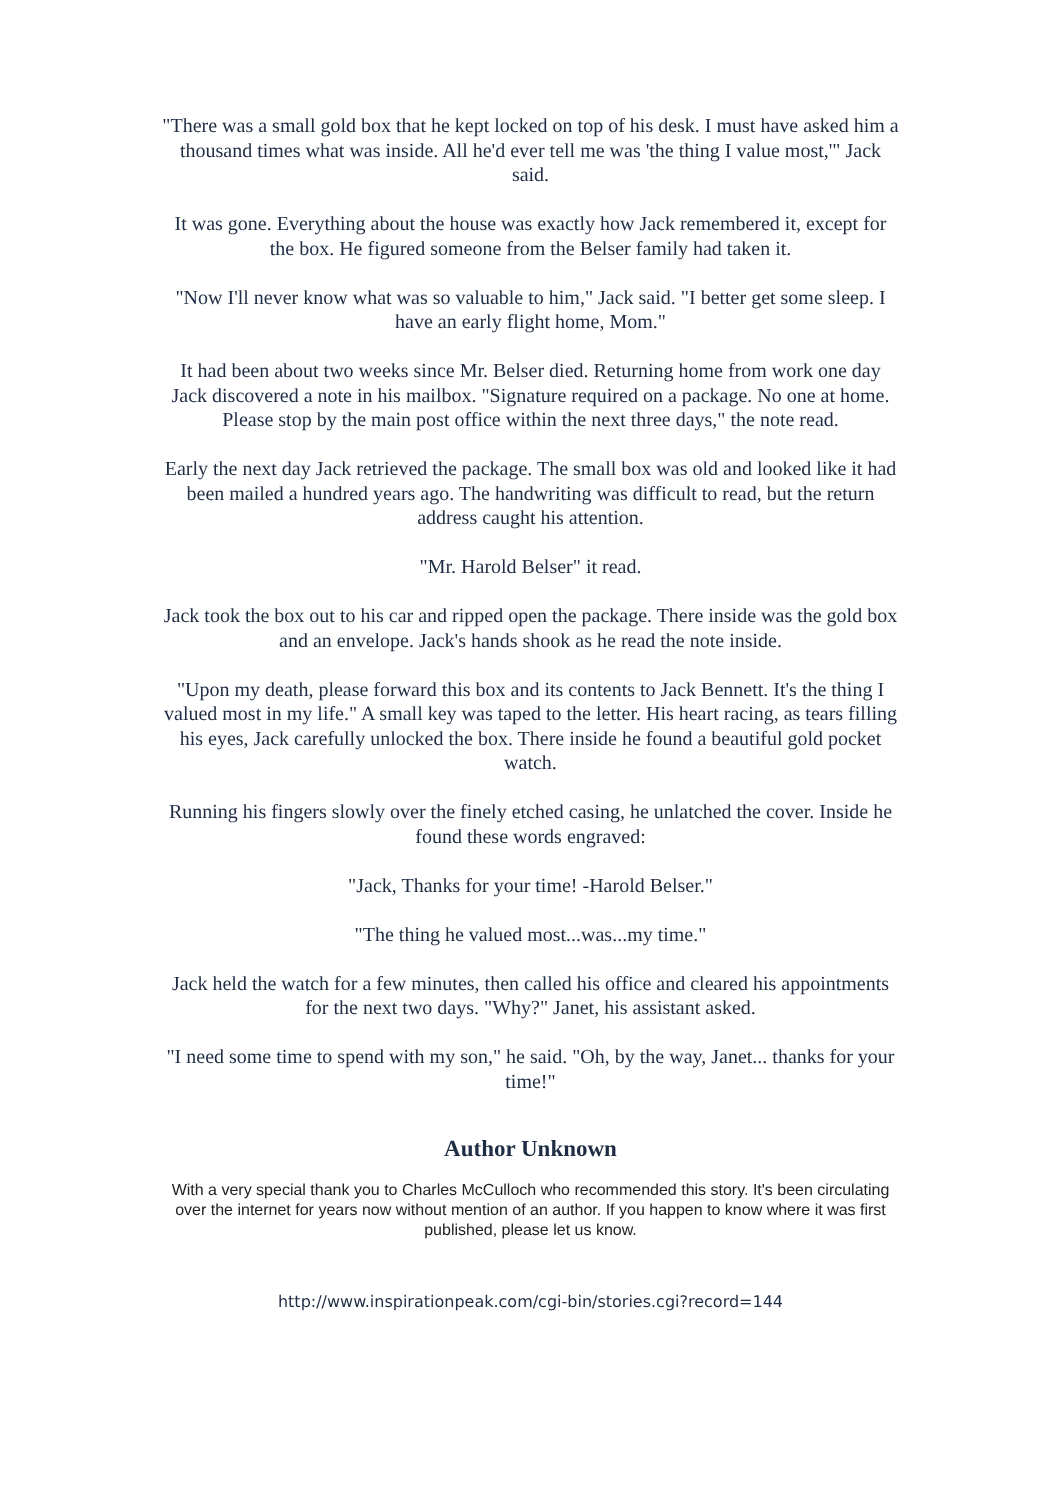"There was a small gold box that he kept locked on top of his desk. I must have asked him a thousand times what was inside. All he'd ever tell me was 'the thing I value most,'" Jack said.
It was gone. Everything about the house was exactly how Jack remembered it, except for the box. He figured someone from the Belser family had taken it.
"Now I'll never know what was so valuable to him," Jack said. "I better get some sleep. I have an early flight home, Mom."
It had been about two weeks since Mr. Belser died. Returning home from work one day Jack discovered a note in his mailbox. "Signature required on a package. No one at home. Please stop by the main post office within the next three days," the note read.
Early the next day Jack retrieved the package. The small box was old and looked like it had been mailed a hundred years ago. The handwriting was difficult to read, but the return address caught his attention.
"Mr. Harold Belser" it read.
Jack took the box out to his car and ripped open the package. There inside was the gold box and an envelope. Jack's hands shook as he read the note inside.
"Upon my death, please forward this box and its contents to Jack Bennett. It's the thing I valued most in my life." A small key was taped to the letter. His heart racing, as tears filling his eyes, Jack carefully unlocked the box. There inside he found a beautiful gold pocket watch.
Running his fingers slowly over the finely etched casing, he unlatched the cover. Inside he found these words engraved:
"Jack, Thanks for your time! -Harold Belser."
"The thing he valued most...was...my time."
Jack held the watch for a few minutes, then called his office and cleared his appointments for the next two days. "Why?" Janet, his assistant asked.
"I need some time to spend with my son," he said. "Oh, by the way, Janet... thanks for your time!"
Author Unknown
With a very special thank you to Charles McCulloch who recommended this story. It's been circulating over the internet for years now without mention of an author. If you happen to know where it was first published, please let us know.
http://www.inspirationpeak.com/cgi-bin/stories.cgi?record=144